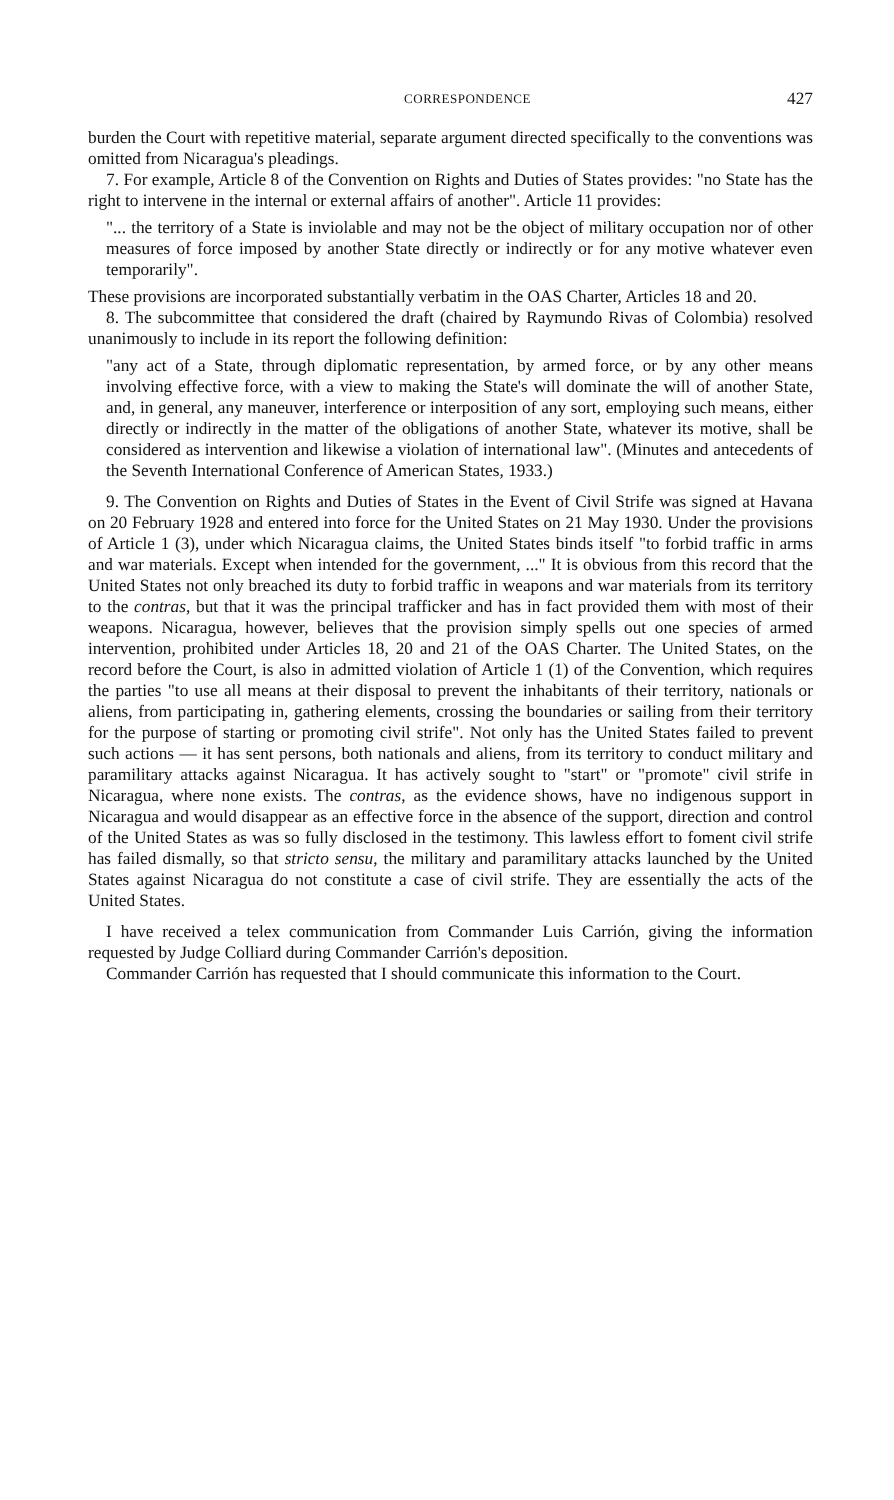CORRESPONDENCE 427
burden the Court with repetitive material, separate argument directed specifically to the conventions was omitted from Nicaragua's pleadings.
7. For example, Article 8 of the Convention on Rights and Duties of States provides: "no State has the right to intervene in the internal or external affairs of another". Article 11 provides:
"... the territory of a State is inviolable and may not be the object of military occupation nor of other measures of force imposed by another State directly or indirectly or for any motive whatever even temporarily".
These provisions are incorporated substantially verbatim in the OAS Charter, Articles 18 and 20.
8. The subcommittee that considered the draft (chaired by Raymundo Rivas of Colombia) resolved unanimously to include in its report the following definition:
"any act of a State, through diplomatic representation, by armed force, or by any other means involving effective force, with a view to making the State's will dominate the will of another State, and, in general, any maneuver, interference or interposition of any sort, employing such means, either directly or indirectly in the matter of the obligations of another State, whatever its motive, shall be considered as intervention and likewise a violation of international law". (Minutes and antecedents of the Seventh International Conference of American States, 1933.)
9. The Convention on Rights and Duties of States in the Event of Civil Strife was signed at Havana on 20 February 1928 and entered into force for the United States on 21 May 1930. Under the provisions of Article 1 (3), under which Nicaragua claims, the United States binds itself "to forbid traffic in arms and war materials. Except when intended for the government, ..." It is obvious from this record that the United States not only breached its duty to forbid traffic in weapons and war materials from its territory to the contras, but that it was the principal trafficker and has in fact provided them with most of their weapons. Nicaragua, however, believes that the provision simply spells out one species of armed intervention, prohibited under Articles 18, 20 and 21 of the OAS Charter. The United States, on the record before the Court, is also in admitted violation of Article 1 (1) of the Convention, which requires the parties "to use all means at their disposal to prevent the inhabitants of their territory, nationals or aliens, from participating in, gathering elements, crossing the boundaries or sailing from their territory for the purpose of starting or promoting civil strife". Not only has the United States failed to prevent such actions — it has sent persons, both nationals and aliens, from its territory to conduct military and paramilitary attacks against Nicaragua. It has actively sought to "start" or "promote" civil strife in Nicaragua, where none exists. The contras, as the evidence shows, have no indigenous support in Nicaragua and would disappear as an effective force in the absence of the support, direction and control of the United States as was so fully disclosed in the testimony. This lawless effort to foment civil strife has failed dismally, so that stricto sensu, the military and paramilitary attacks launched by the United States against Nicaragua do not constitute a case of civil strife. They are essentially the acts of the United States.
I have received a telex communication from Commander Luis Carrión, giving the information requested by Judge Colliard during Commander Carrión's deposition.
Commander Carrión has requested that I should communicate this information to the Court.